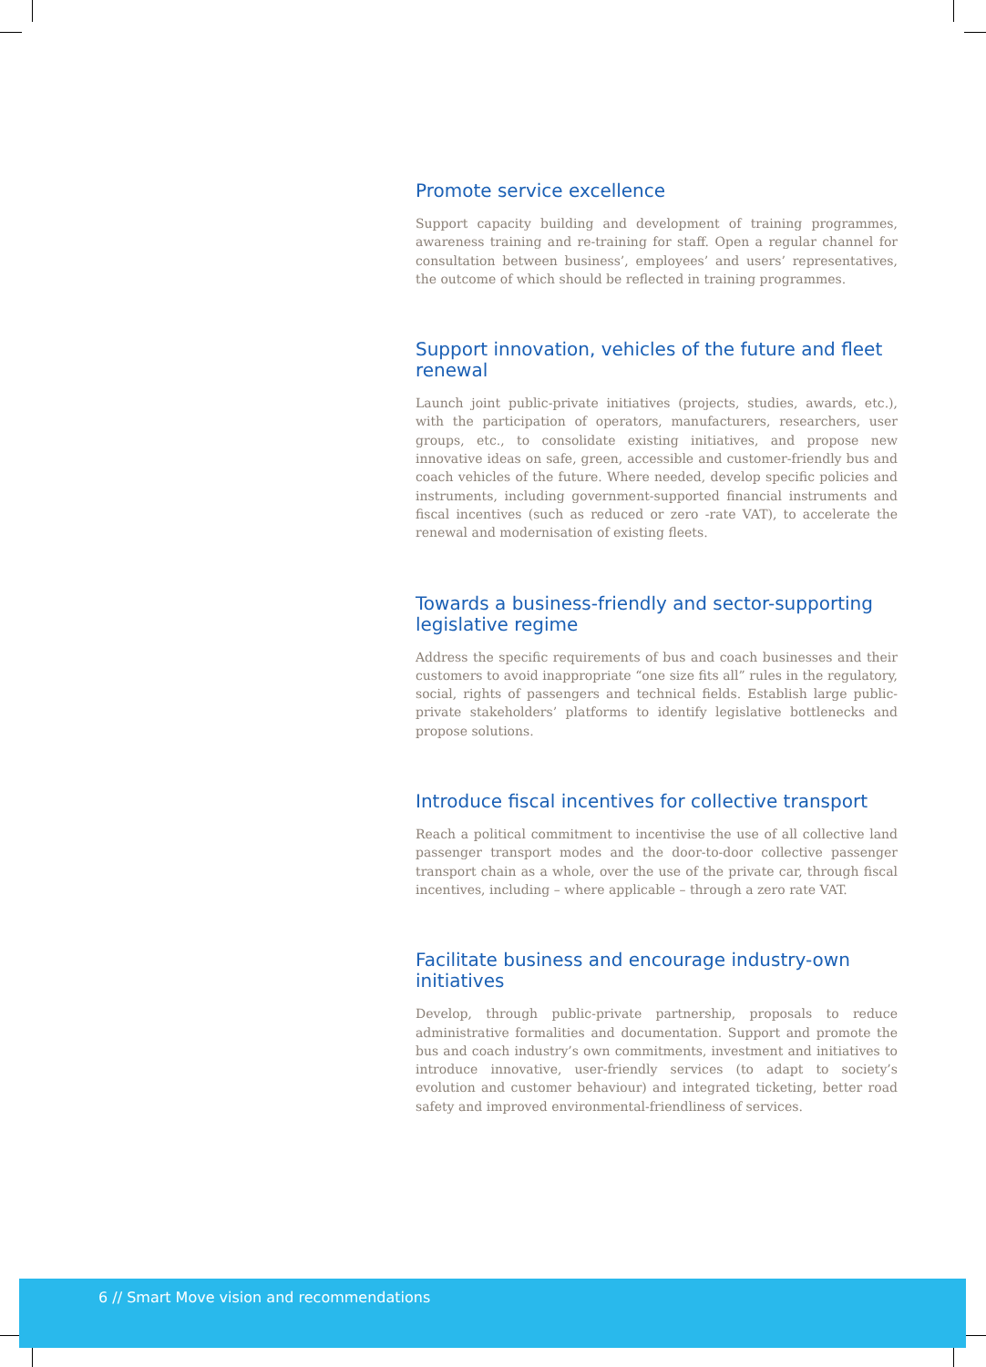Promote service excellence
Support capacity building and development of training programmes, awareness training and re-training for staff. Open a regular channel for consultation between business’, employees’ and users’ representatives, the outcome of which should be reflected in training programmes.
Support innovation, vehicles of the future and fleet renewal
Launch joint public-private initiatives (projects, studies, awards, etc.), with the participation of operators, manufacturers, researchers, user groups, etc., to consolidate existing initiatives, and propose new innovative ideas on safe, green, accessible and customer-friendly bus and coach vehicles of the future. Where needed, develop specific policies and instruments, including government-supported financial instruments and fiscal incentives (such as reduced or zero -rate VAT), to accelerate the renewal and modernisation of existing fleets.
Towards a business-friendly and sector-supporting legislative regime
Address the specific requirements of bus and coach businesses and their customers to avoid inappropriate “one size fits all” rules in the regulatory, social, rights of passengers and technical fields. Establish large public-private stakeholders’ platforms to identify legislative bottlenecks and propose solutions.
Introduce fiscal incentives for collective transport
Reach a political commitment to incentivise the use of all collective land passenger transport modes and the door-to-door collective passenger transport chain as a whole, over the use of the private car, through fiscal incentives, including – where applicable – through a zero rate VAT.
Facilitate business and encourage industry-own initiatives
Develop, through public-private partnership, proposals to reduce administrative formalities and documentation. Support and promote the bus and coach industry’s own commitments, investment and initiatives to introduce innovative, user-friendly services (to adapt to society’s evolution and customer behaviour) and integrated ticketing, better road safety and improved environmental-friendliness of services.
6 // Smart Move vision and recommendations